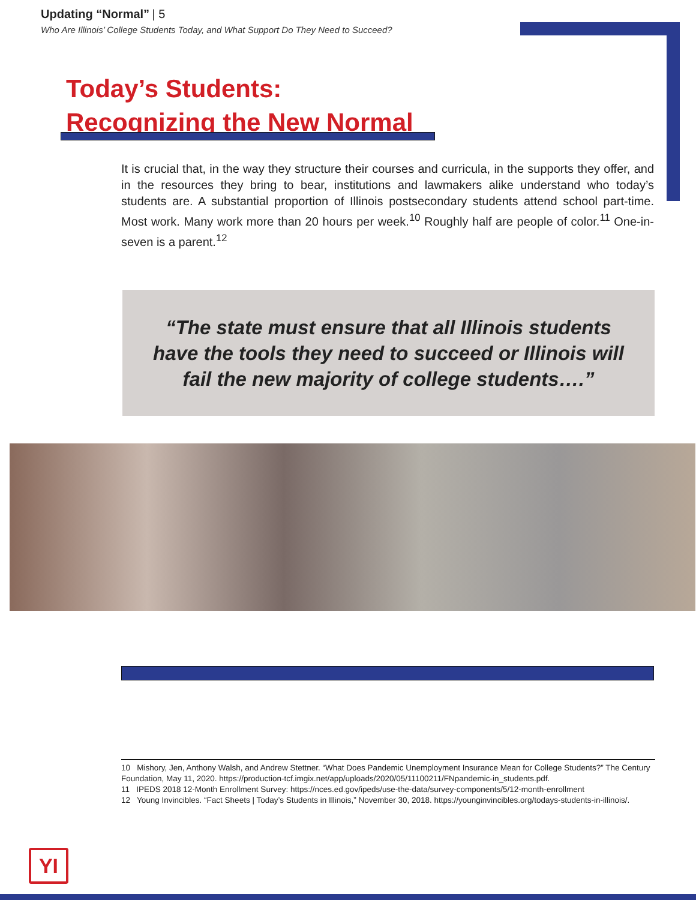Updating “Normal” | 5
Who Are Illinois’ College Students Today, and What Support Do They Need to Succeed?
Today’s Students:
Recognizing the New Normal
It is crucial that, in the way they structure their courses and curricula, in the supports they offer, and in the resources they bring to bear, institutions and lawmakers alike understand who today’s students are. A substantial proportion of Illinois postsecondary students attend school part-time. Most work. Many work more than 20 hours per week.<sup>10</sup> Roughly half are people of color.<sup>11</sup> One-in-seven is a parent.<sup>12</sup>
“The state must ensure that all Illinois students
have the tools they need to succeed or Illinois will
fail the new majority of college students….”
10 Mishory, Jen, Anthony Walsh, and Andrew Stettner. “What Does Pandemic Unemployment Insurance Mean for College Students?” The Century Foundation, May 11, 2020. https://production-tcf.imgix.net/app/uploads/2020/05/11100211/FNpandemic-in_students.pdf.
11 IPEDS 2018 12-Month Enrollment Survey: https://nces.ed.gov/ipeds/use-the-data/survey-components/5/12-month-enrollment
12 Young Invincibles. “Fact Sheets | Today’s Students in Illinois,” November 30, 2018. https://younginvincibles.org/todays-students-in-illinois/.
YI